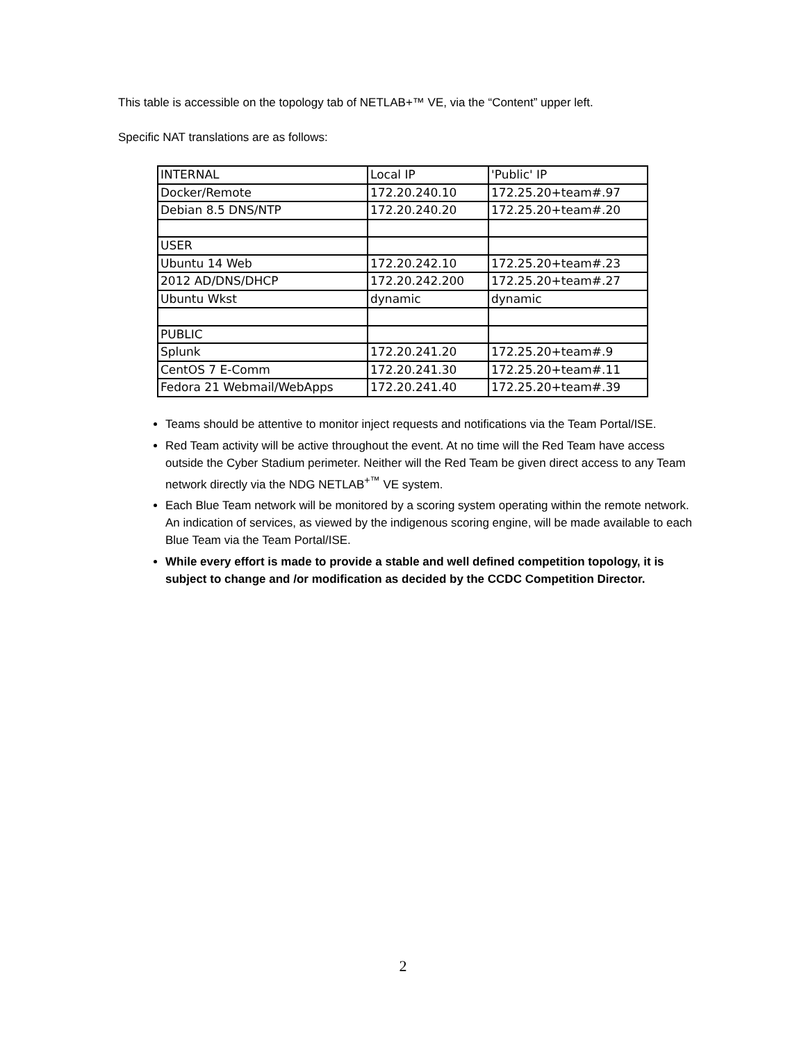This table is accessible on the topology tab of NETLAB+™ VE, via the “Content” upper left.
Specific NAT translations are as follows:
| INTERNAL | Local IP | 'Public' IP |
| Docker/Remote | 172.20.240.10 | 172.25.20+team#.97 |
| Debian 8.5 DNS/NTP | 172.20.240.20 | 172.25.20+team#.20 |
| USER | | |
| Ubuntu 14 Web | 172.20.242.10 | 172.25.20+team#.23 |
| 2012 AD/DNS/DHCP | 172.20.242.200 | 172.25.20+team#.27 |
| Ubuntu Wkst | dynamic | dynamic |
| PUBLIC | | |
| Splunk | 172.20.241.20 | 172.25.20+team#.9 |
| CentOS 7 E-Comm | 172.20.241.30 | 172.25.20+team#.11 |
| Fedora 21 Webmail/WebApps | 172.20.241.40 | 172.25.20+team#.39 |
Teams should be attentive to monitor inject requests and notifications via the Team Portal/ISE.
Red Team activity will be active throughout the event. At no time will the Red Team have access outside the Cyber Stadium perimeter. Neither will the Red Team be given direct access to any Team network directly via the NDG NETLAB<sup>+™</sup> VE system.
Each Blue Team network will be monitored by a scoring system operating within the remote network. An indication of services, as viewed by the indigenous scoring engine, will be made available to each Blue Team via the Team Portal/ISE.
While every effort is made to provide a stable and well defined competition topology, it is subject to change and /or modification as decided by the CCDC Competition Director.
2